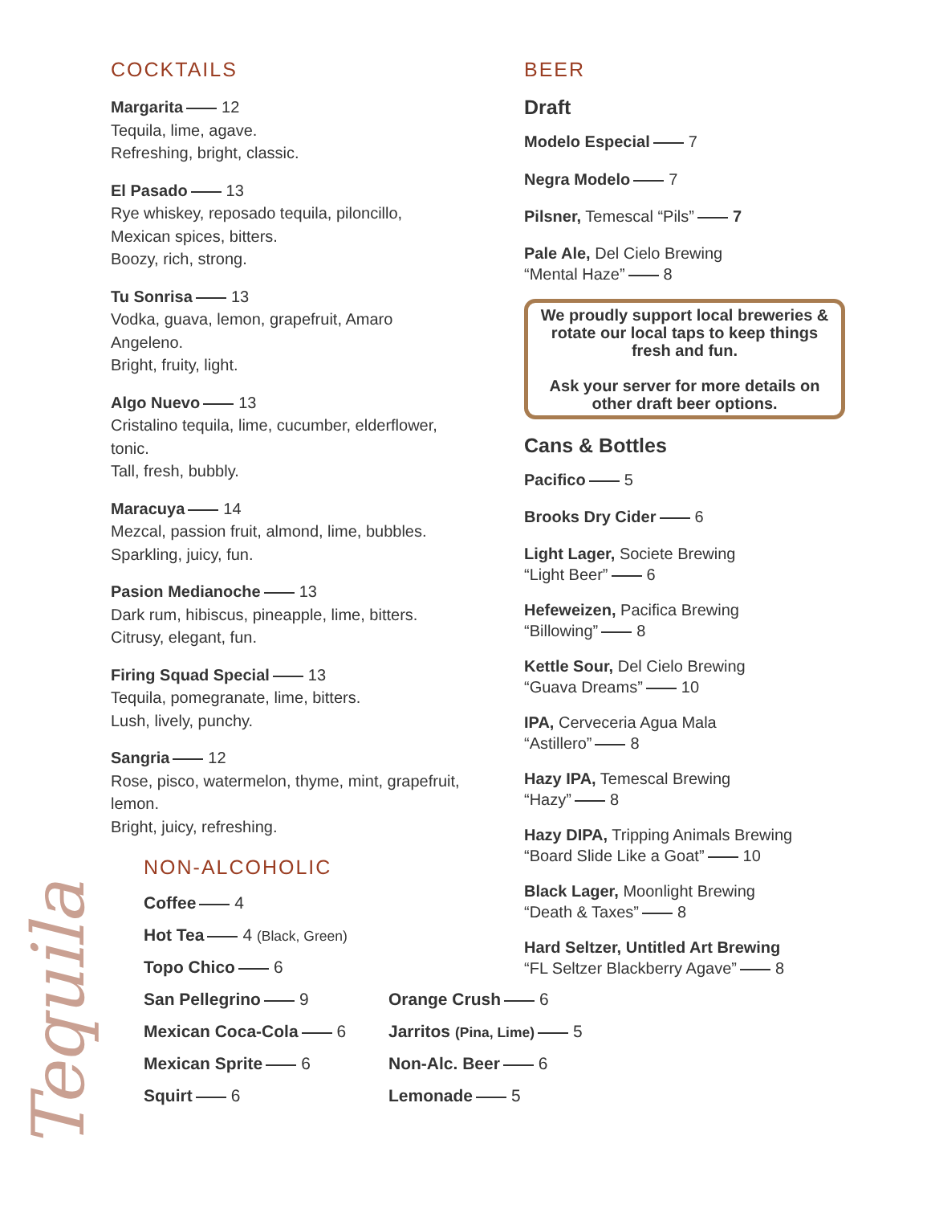COCKTAILS
Margarita 12
Tequila, lime, agave.
Refreshing, bright, classic.
El Pasado 13
Rye whiskey, reposado tequila, piloncillo,
Mexican spices, bitters.
Boozy, rich, strong.
Tu Sonrisa 13
Vodka, guava, lemon, grapefruit, Amaro
Angeleno.
Bright, fruity, light.
Algo Nuevo 13
Cristalino tequila, lime, cucumber, elderflower,
tonic.
Tall, fresh, bubbly.
Maracuya 14
Mezcal, passion fruit, almond, lime, bubbles.
Sparkling, juicy, fun.
Pasion Medianoche 13
Dark rum, hibiscus, pineapple, lime, bitters.
Citrusy, elegant, fun.
Firing Squad Special 13
Tequila, pomegranate, lime, bitters.
Lush, lively, punchy.
Sangria 12
Rose, pisco, watermelon, thyme, mint, grapefruit,
lemon.
Bright, juicy, refreshing.
BEER
Draft
Modelo Especial 7
Negra Modelo 7
Pilsner, Temescal “Pils” 7
Pale Ale, Del Cielo Brewing
“Mental Haze” 8
We proudly support local breweries & rotate our local taps to keep things fresh and fun.
Ask your server for more details on other draft beer options.
Cans & Bottles
Pacifico 5
Brooks Dry Cider 6
Light Lager, Societe Brewing
“Light Beer” 6
Hefeweizen, Pacifica Brewing
“Billowing” 8
Kettle Sour, Del Cielo Brewing
“Guava Dreams” 10
IPA, Cerveceria Agua Mala
“Astillero” 8
Hazy IPA, Temescal Brewing
“Hazy” 8
Hazy DIPA, Tripping Animals Brewing
“Board Slide Like a Goat” 10
Black Lager, Moonlight Brewing
“Death & Taxes” 8
Hard Seltzer, Untitled Art Brewing
“FL Seltzer Blackberry Agave” 8
NON-ALCOHOLIC
Coffee 4
Hot Tea 4 (Black, Green)
Topo Chico 6
San Pellegrino 9
Orange Crush 6
Mexican Coca-Cola 6
Jarritos (Pina, Lime) 5
Mexican Sprite 6
Non-Alc. Beer 6
Squirt 6
Lemonade 5
Tequila